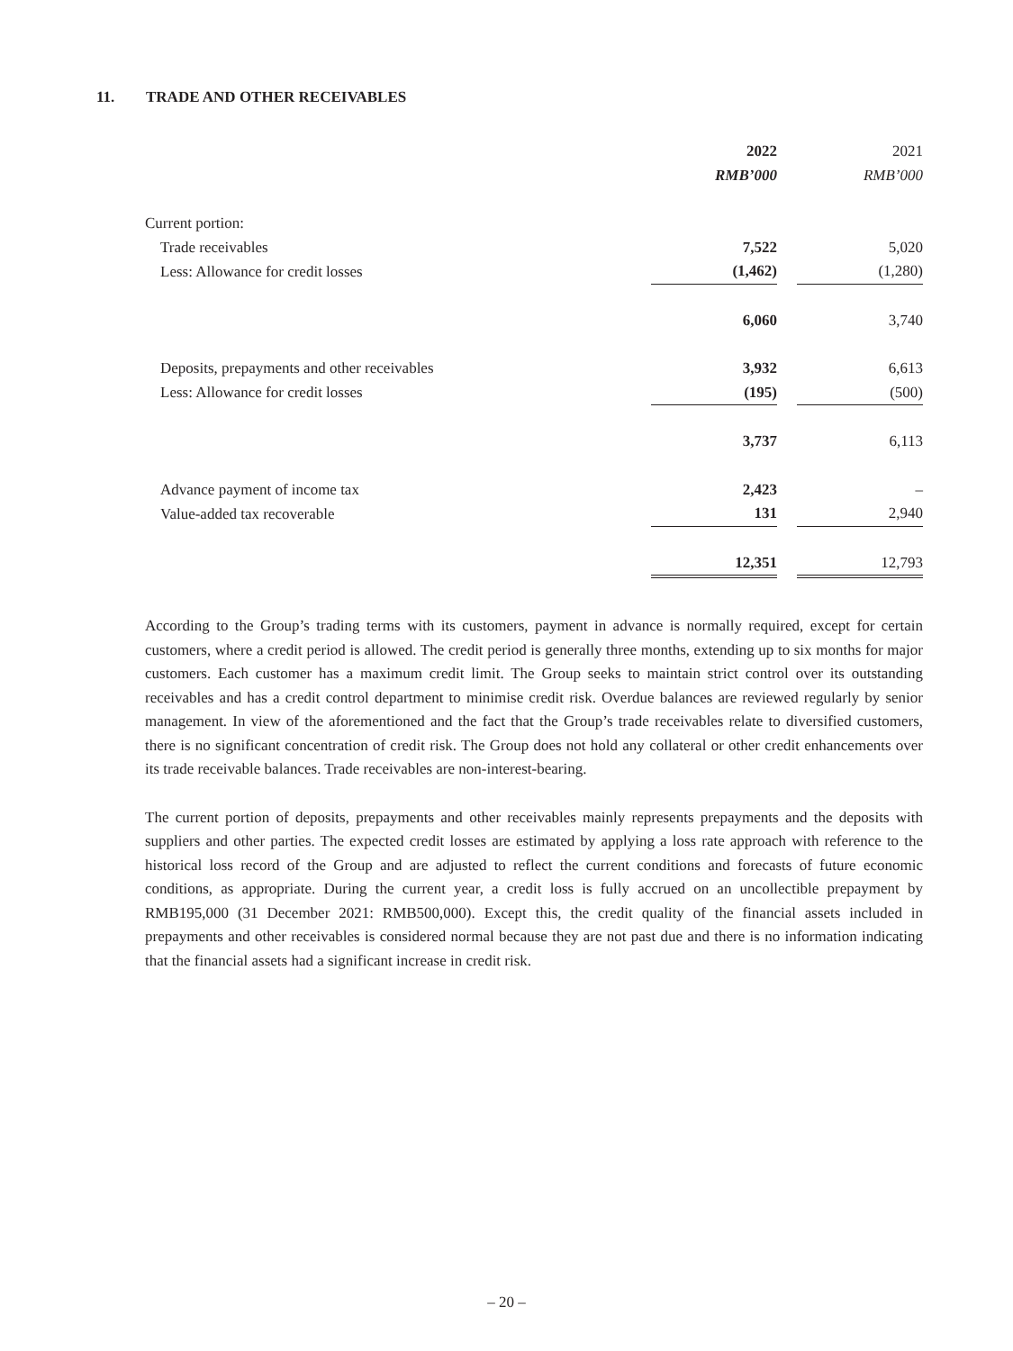11. TRADE AND OTHER RECEIVABLES
| | 2022 | | 2021 |
| --- | --- | --- | --- |
| | RMB’000 | | RMB’000 |
| Current portion: | | | |
| Trade receivables | 7,522 | | 5,020 |
| Less: Allowance for credit losses | (1,462) | | (1,280) |
| | 6,060 | | 3,740 |
| Deposits, prepayments and other receivables | 3,932 | | 6,613 |
| Less: Allowance for credit losses | (195) | | (500) |
| | 3,737 | | 6,113 |
| Advance payment of income tax | 2,423 | | – |
| Value-added tax recoverable | 131 | | 2,940 |
| | 12,351 | | 12,793 |
According to the Group’s trading terms with its customers, payment in advance is normally required, except for certain customers, where a credit period is allowed. The credit period is generally three months, extending up to six months for major customers. Each customer has a maximum credit limit. The Group seeks to maintain strict control over its outstanding receivables and has a credit control department to minimise credit risk. Overdue balances are reviewed regularly by senior management. In view of the aforementioned and the fact that the Group’s trade receivables relate to diversified customers, there is no significant concentration of credit risk. The Group does not hold any collateral or other credit enhancements over its trade receivable balances. Trade receivables are non-interest-bearing.
The current portion of deposits, prepayments and other receivables mainly represents prepayments and the deposits with suppliers and other parties. The expected credit losses are estimated by applying a loss rate approach with reference to the historical loss record of the Group and are adjusted to reflect the current conditions and forecasts of future economic conditions, as appropriate. During the current year, a credit loss is fully accrued on an uncollectible prepayment by RMB195,000 (31 December 2021: RMB500,000). Except this, the credit quality of the financial assets included in prepayments and other receivables is considered normal because they are not past due and there is no information indicating that the financial assets had a significant increase in credit risk.
– 20 –